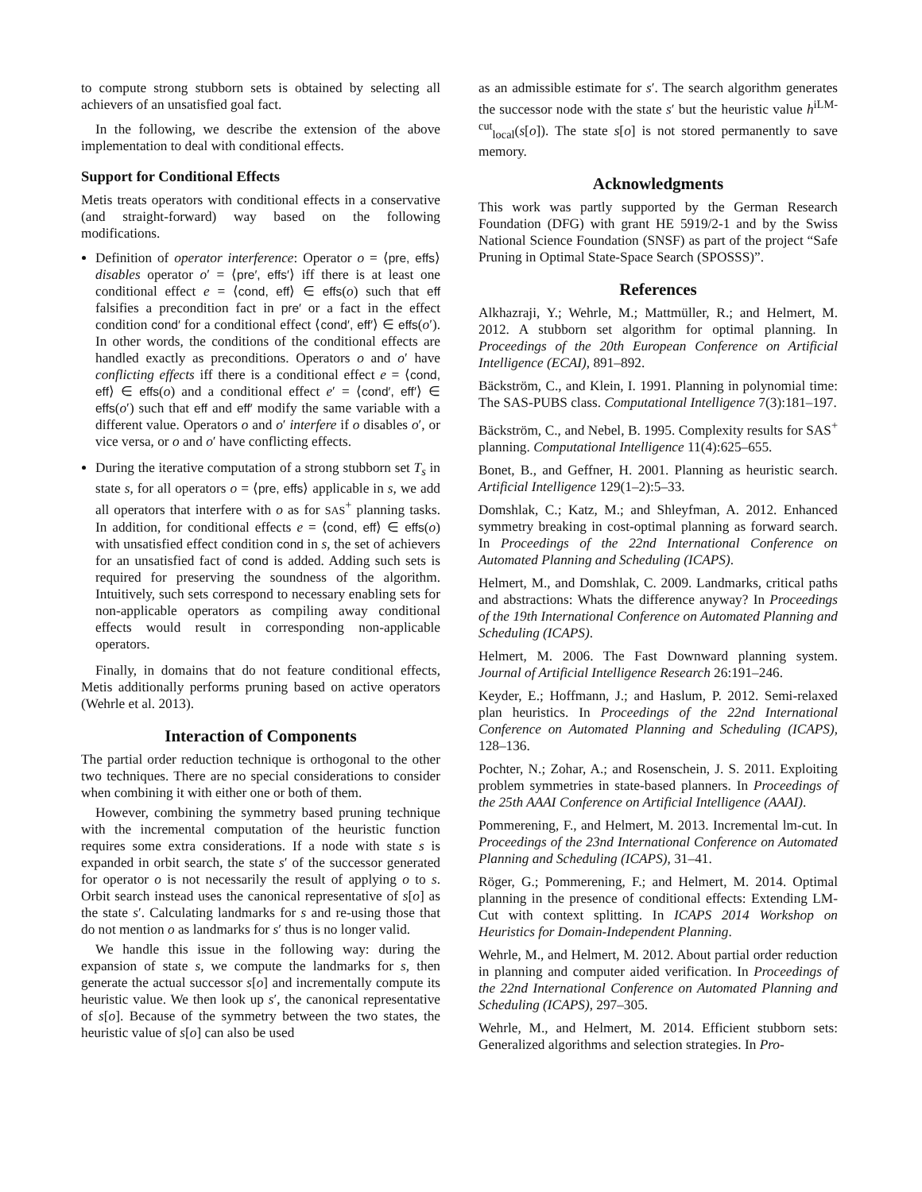to compute strong stubborn sets is obtained by selecting all achievers of an unsatisfied goal fact.
In the following, we describe the extension of the above implementation to deal with conditional effects.
Support for Conditional Effects
Metis treats operators with conditional effects in a conservative (and straight-forward) way based on the following modifications.
Definition of operator interference: Operator o = ⟨pre, effs⟩ disables operator o′ = ⟨pre′, effs′⟩ iff there is at least one conditional effect e = ⟨cond, eff⟩ ∈ effs(o) such that eff falsifies a precondition fact in pre′ or a fact in the effect condition cond′ for a conditional effect ⟨cond′, eff′⟩ ∈ effs(o′). In other words, the conditions of the conditional effects are handled exactly as preconditions. Operators o and o′ have conflicting effects iff there is a conditional effect e = ⟨cond, eff⟩ ∈ effs(o) and a conditional effect e′ = ⟨cond′, eff′⟩ ∈ effs(o′) such that eff and eff′ modify the same variable with a different value. Operators o and o′ interfere if o disables o′, or vice versa, or o and o′ have conflicting effects.
During the iterative computation of a strong stubborn set T<sub>s</sub> in state s, for all operators o = ⟨pre, effs⟩ applicable in s, we add all operators that interfere with o as for SAS<sup>+</sup> planning tasks. In addition, for conditional effects e = ⟨cond, eff⟩ ∈ effs(o) with unsatisfied effect condition cond in s, the set of achievers for an unsatisfied fact of cond is added. Adding such sets is required for preserving the soundness of the algorithm. Intuitively, such sets correspond to necessary enabling sets for non-applicable operators as compiling away conditional effects would result in corresponding non-applicable operators.
Finally, in domains that do not feature conditional effects, Metis additionally performs pruning based on active operators (Wehrle et al. 2013).
Interaction of Components
The partial order reduction technique is orthogonal to the other two techniques. There are no special considerations to consider when combining it with either one or both of them.
However, combining the symmetry based pruning technique with the incremental computation of the heuristic function requires some extra considerations. If a node with state s is expanded in orbit search, the state s′ of the successor generated for operator o is not necessarily the result of applying o to s. Orbit search instead uses the canonical representative of s[o] as the state s′. Calculating landmarks for s and re-using those that do not mention o as landmarks for s′ thus is no longer valid.
We handle this issue in the following way: during the expansion of state s, we compute the landmarks for s, then generate the actual successor s[o] and incrementally compute its heuristic value. We then look up s′, the canonical representative of s[o]. Because of the symmetry between the two states, the heuristic value of s[o] can also be used
as an admissible estimate for s′. The search algorithm generates the successor node with the state s′ but the heuristic value h<sup>iLM-cut</sup><sub>local</sub>(s[o]). The state s[o] is not stored permanently to save memory.
Acknowledgments
This work was partly supported by the German Research Foundation (DFG) with grant HE 5919/2-1 and by the Swiss National Science Foundation (SNSF) as part of the project “Safe Pruning in Optimal State-Space Search (SPOSSS)”.
References
Alkhazraji, Y.; Wehrle, M.; Mattmüller, R.; and Helmert, M. 2012. A stubborn set algorithm for optimal planning. In Proceedings of the 20th European Conference on Artificial Intelligence (ECAI), 891–892.
Bäckström, C., and Klein, I. 1991. Planning in polynomial time: The SAS-PUBS class. Computational Intelligence 7(3):181–197.
Bäckström, C., and Nebel, B. 1995. Complexity results for SAS<sup>+</sup> planning. Computational Intelligence 11(4):625–655.
Bonet, B., and Geffner, H. 2001. Planning as heuristic search. Artificial Intelligence 129(1–2):5–33.
Domshlak, C.; Katz, M.; and Shleyfman, A. 2012. Enhanced symmetry breaking in cost-optimal planning as forward search. In Proceedings of the 22nd International Conference on Automated Planning and Scheduling (ICAPS).
Helmert, M., and Domshlak, C. 2009. Landmarks, critical paths and abstractions: Whats the difference anyway? In Proceedings of the 19th International Conference on Automated Planning and Scheduling (ICAPS).
Helmert, M. 2006. The Fast Downward planning system. Journal of Artificial Intelligence Research 26:191–246.
Keyder, E.; Hoffmann, J.; and Haslum, P. 2012. Semi-relaxed plan heuristics. In Proceedings of the 22nd International Conference on Automated Planning and Scheduling (ICAPS), 128–136.
Pochter, N.; Zohar, A.; and Rosenschein, J. S. 2011. Exploiting problem symmetries in state-based planners. In Proceedings of the 25th AAAI Conference on Artificial Intelligence (AAAI).
Pommerening, F., and Helmert, M. 2013. Incremental lm-cut. In Proceedings of the 23nd International Conference on Automated Planning and Scheduling (ICAPS), 31–41.
Röger, G.; Pommerening, F.; and Helmert, M. 2014. Optimal planning in the presence of conditional effects: Extending LM-Cut with context splitting. In ICAPS 2014 Workshop on Heuristics for Domain-Independent Planning.
Wehrle, M., and Helmert, M. 2012. About partial order reduction in planning and computer aided verification. In Proceedings of the 22nd International Conference on Automated Planning and Scheduling (ICAPS), 297–305.
Wehrle, M., and Helmert, M. 2014. Efficient stubborn sets: Generalized algorithms and selection strategies. In Pro-